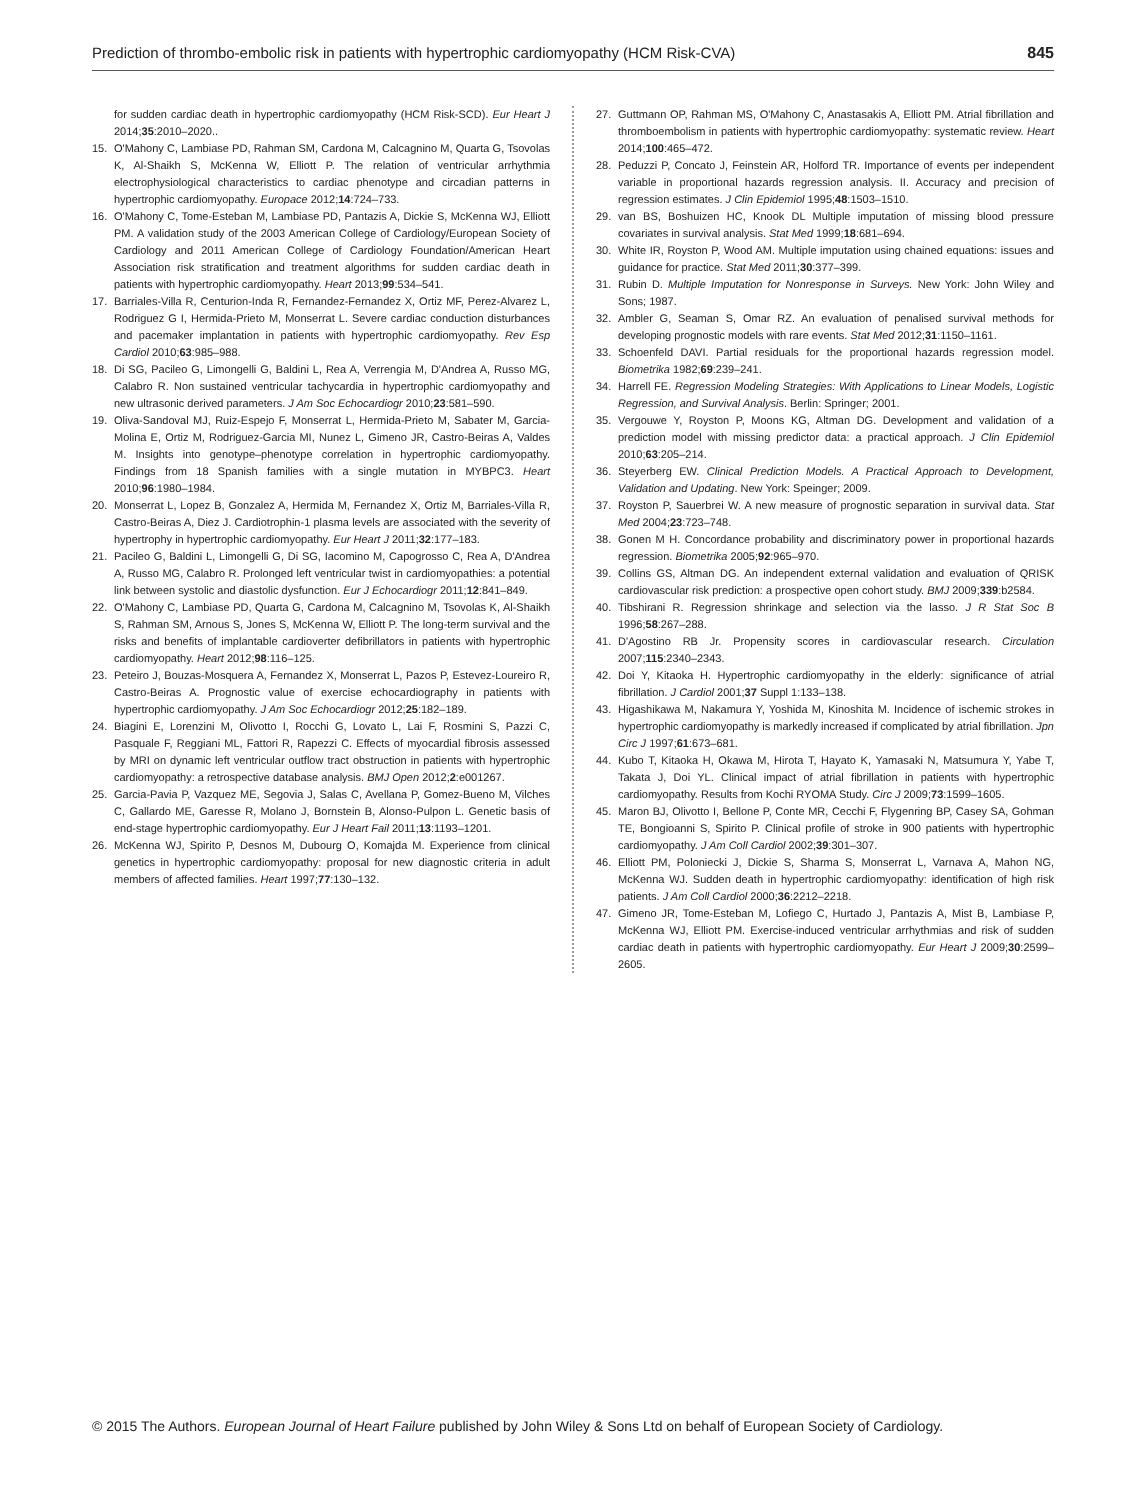Prediction of thrombo-embolic risk in patients with hypertrophic cardiomyopathy (HCM Risk-CVA) 845
for sudden cardiac death in hypertrophic cardiomyopathy (HCM Risk-SCD). Eur Heart J 2014;35:2010–2020..
15. O'Mahony C, Lambiase PD, Rahman SM, Cardona M, Calcagnino M, Quarta G, Tsovolas K, Al-Shaikh S, McKenna W, Elliott P. The relation of ventricular arrhythmia electrophysiological characteristics to cardiac phenotype and circadian patterns in hypertrophic cardiomyopathy. Europace 2012;14:724–733.
16. O'Mahony C, Tome-Esteban M, Lambiase PD, Pantazis A, Dickie S, McKenna WJ, Elliott PM. A validation study of the 2003 American College of Cardiology/European Society of Cardiology and 2011 American College of Cardiology Foundation/American Heart Association risk stratification and treatment algorithms for sudden cardiac death in patients with hypertrophic cardiomyopathy. Heart 2013;99:534–541.
17. Barriales-Villa R, Centurion-Inda R, Fernandez-Fernandez X, Ortiz MF, Perez-Alvarez L, Rodriguez G I, Hermida-Prieto M, Monserrat L. Severe cardiac conduction disturbances and pacemaker implantation in patients with hypertrophic cardiomyopathy. Rev Esp Cardiol 2010;63:985–988.
18. Di SG, Pacileo G, Limongelli G, Baldini L, Rea A, Verrengia M, D'Andrea A, Russo MG, Calabro R. Non sustained ventricular tachycardia in hypertrophic cardiomyopathy and new ultrasonic derived parameters. J Am Soc Echocardiogr 2010;23:581–590.
19. Oliva-Sandoval MJ, Ruiz-Espejo F, Monserrat L, Hermida-Prieto M, Sabater M, Garcia-Molina E, Ortiz M, Rodriguez-Garcia MI, Nunez L, Gimeno JR, Castro-Beiras A, Valdes M. Insights into genotype–phenotype correlation in hypertrophic cardiomyopathy. Findings from 18 Spanish families with a single mutation in MYBPC3. Heart 2010;96:1980–1984.
20. Monserrat L, Lopez B, Gonzalez A, Hermida M, Fernandez X, Ortiz M, Barriales-Villa R, Castro-Beiras A, Diez J. Cardiotrophin-1 plasma levels are associated with the severity of hypertrophy in hypertrophic cardiomyopathy. Eur Heart J 2011;32:177–183.
21. Pacileo G, Baldini L, Limongelli G, Di SG, Iacomino M, Capogrosso C, Rea A, D'Andrea A, Russo MG, Calabro R. Prolonged left ventricular twist in cardiomyopathies: a potential link between systolic and diastolic dysfunction. Eur J Echocardiogr 2011;12:841–849.
22. O'Mahony C, Lambiase PD, Quarta G, Cardona M, Calcagnino M, Tsovolas K, Al-Shaikh S, Rahman SM, Arnous S, Jones S, McKenna W, Elliott P. The long-term survival and the risks and benefits of implantable cardioverter defibrillators in patients with hypertrophic cardiomyopathy. Heart 2012;98:116–125.
23. Peteiro J, Bouzas-Mosquera A, Fernandez X, Monserrat L, Pazos P, Estevez-Loureiro R, Castro-Beiras A. Prognostic value of exercise echocardiography in patients with hypertrophic cardiomyopathy. J Am Soc Echocardiogr 2012;25:182–189.
24. Biagini E, Lorenzini M, Olivotto I, Rocchi G, Lovato L, Lai F, Rosmini S, Pazzi C, Pasquale F, Reggiani ML, Fattori R, Rapezzi C. Effects of myocardial fibrosis assessed by MRI on dynamic left ventricular outflow tract obstruction in patients with hypertrophic cardiomyopathy: a retrospective database analysis. BMJ Open 2012;2:e001267.
25. Garcia-Pavia P, Vazquez ME, Segovia J, Salas C, Avellana P, Gomez-Bueno M, Vilches C, Gallardo ME, Garesse R, Molano J, Bornstein B, Alonso-Pulpon L. Genetic basis of end-stage hypertrophic cardiomyopathy. Eur J Heart Fail 2011;13:1193–1201.
26. McKenna WJ, Spirito P, Desnos M, Dubourg O, Komajda M. Experience from clinical genetics in hypertrophic cardiomyopathy: proposal for new diagnostic criteria in adult members of affected families. Heart 1997;77:130–132.
27. Guttmann OP, Rahman MS, O'Mahony C, Anastasakis A, Elliott PM. Atrial fibrillation and thromboembolism in patients with hypertrophic cardiomyopathy: systematic review. Heart 2014;100:465–472.
28. Peduzzi P, Concato J, Feinstein AR, Holford TR. Importance of events per independent variable in proportional hazards regression analysis. II. Accuracy and precision of regression estimates. J Clin Epidemiol 1995;48:1503–1510.
29. van BS, Boshuizen HC, Knook DL Multiple imputation of missing blood pressure covariates in survival analysis. Stat Med 1999;18:681–694.
30. White IR, Royston P, Wood AM. Multiple imputation using chained equations: issues and guidance for practice. Stat Med 2011;30:377–399.
31. Rubin D. Multiple Imputation for Nonresponse in Surveys. New York: John Wiley and Sons; 1987.
32. Ambler G, Seaman S, Omar RZ. An evaluation of penalised survival methods for developing prognostic models with rare events. Stat Med 2012;31:1150–1161.
33. Schoenfeld DAVI. Partial residuals for the proportional hazards regression model. Biometrika 1982;69:239–241.
34. Harrell FE. Regression Modeling Strategies: With Applications to Linear Models, Logistic Regression, and Survival Analysis. Berlin: Springer; 2001.
35. Vergouwe Y, Royston P, Moons KG, Altman DG. Development and validation of a prediction model with missing predictor data: a practical approach. J Clin Epidemiol 2010;63:205–214.
36. Steyerberg EW. Clinical Prediction Models. A Practical Approach to Development, Validation and Updating. New York: Speinger; 2009.
37. Royston P, Sauerbrei W. A new measure of prognostic separation in survival data. Stat Med 2004;23:723–748.
38. Gonen M H. Concordance probability and discriminatory power in proportional hazards regression. Biometrika 2005;92:965–970.
39. Collins GS, Altman DG. An independent external validation and evaluation of QRISK cardiovascular risk prediction: a prospective open cohort study. BMJ 2009;339:b2584.
40. Tibshirani R. Regression shrinkage and selection via the lasso. J R Stat Soc B 1996;58:267–288.
41. D'Agostino RB Jr. Propensity scores in cardiovascular research. Circulation 2007;115:2340–2343.
42. Doi Y, Kitaoka H. Hypertrophic cardiomyopathy in the elderly: significance of atrial fibrillation. J Cardiol 2001;37 Suppl 1:133–138.
43. Higashikawa M, Nakamura Y, Yoshida M, Kinoshita M. Incidence of ischemic strokes in hypertrophic cardiomyopathy is markedly increased if complicated by atrial fibrillation. Jpn Circ J 1997;61:673–681.
44. Kubo T, Kitaoka H, Okawa M, Hirota T, Hayato K, Yamasaki N, Matsumura Y, Yabe T, Takata J, Doi YL. Clinical impact of atrial fibrillation in patients with hypertrophic cardiomyopathy. Results from Kochi RYOMA Study. Circ J 2009;73:1599–1605.
45. Maron BJ, Olivotto I, Bellone P, Conte MR, Cecchi F, Flygenring BP, Casey SA, Gohman TE, Bongioanni S, Spirito P. Clinical profile of stroke in 900 patients with hypertrophic cardiomyopathy. J Am Coll Cardiol 2002;39:301–307.
46. Elliott PM, Poloniecki J, Dickie S, Sharma S, Monserrat L, Varnava A, Mahon NG, McKenna WJ. Sudden death in hypertrophic cardiomyopathy: identification of high risk patients. J Am Coll Cardiol 2000;36:2212–2218.
47. Gimeno JR, Tome-Esteban M, Lofiego C, Hurtado J, Pantazis A, Mist B, Lambiase P, McKenna WJ, Elliott PM. Exercise-induced ventricular arrhythmias and risk of sudden cardiac death in patients with hypertrophic cardiomyopathy. Eur Heart J 2009;30:2599–2605.
© 2015 The Authors. European Journal of Heart Failure published by John Wiley & Sons Ltd on behalf of European Society of Cardiology.